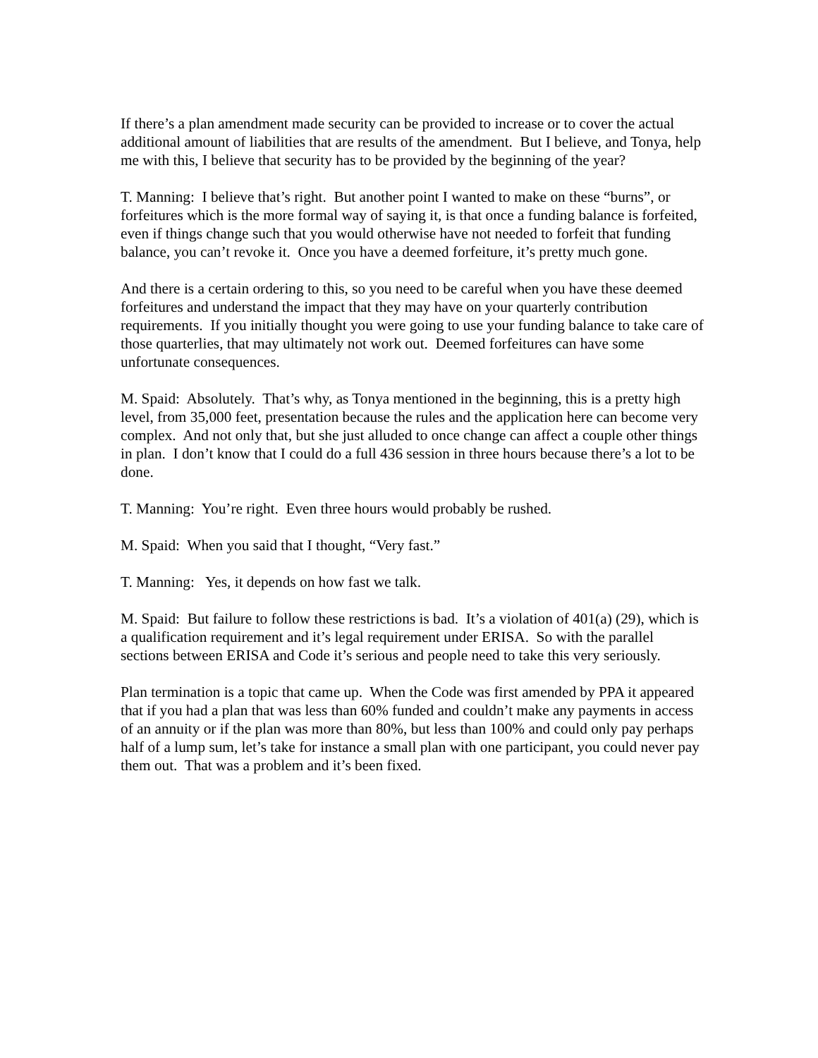If there’s a plan amendment made security can be provided to increase or to cover the actual additional amount of liabilities that are results of the amendment. But I believe, and Tonya, help me with this, I believe that security has to be provided by the beginning of the year?
T. Manning: I believe that’s right. But another point I wanted to make on these “burns”, or forfeitures which is the more formal way of saying it, is that once a funding balance is forfeited, even if things change such that you would otherwise have not needed to forfeit that funding balance, you can’t revoke it. Once you have a deemed forfeiture, it’s pretty much gone.
And there is a certain ordering to this, so you need to be careful when you have these deemed forfeitures and understand the impact that they may have on your quarterly contribution requirements. If you initially thought you were going to use your funding balance to take care of those quarterlies, that may ultimately not work out. Deemed forfeitures can have some unfortunate consequences.
M. Spaid: Absolutely. That’s why, as Tonya mentioned in the beginning, this is a pretty high level, from 35,000 feet, presentation because the rules and the application here can become very complex. And not only that, but she just alluded to once change can affect a couple other things in plan. I don’t know that I could do a full 436 session in three hours because there’s a lot to be done.
T. Manning: You’re right. Even three hours would probably be rushed.
M. Spaid: When you said that I thought, “Very fast.”
T. Manning: Yes, it depends on how fast we talk.
M. Spaid: But failure to follow these restrictions is bad. It’s a violation of 401(a) (29), which is a qualification requirement and it’s legal requirement under ERISA. So with the parallel sections between ERISA and Code it’s serious and people need to take this very seriously.
Plan termination is a topic that came up. When the Code was first amended by PPA it appeared that if you had a plan that was less than 60% funded and couldn’t make any payments in access of an annuity or if the plan was more than 80%, but less than 100% and could only pay perhaps half of a lump sum, let’s take for instance a small plan with one participant, you could never pay them out. That was a problem and it’s been fixed.